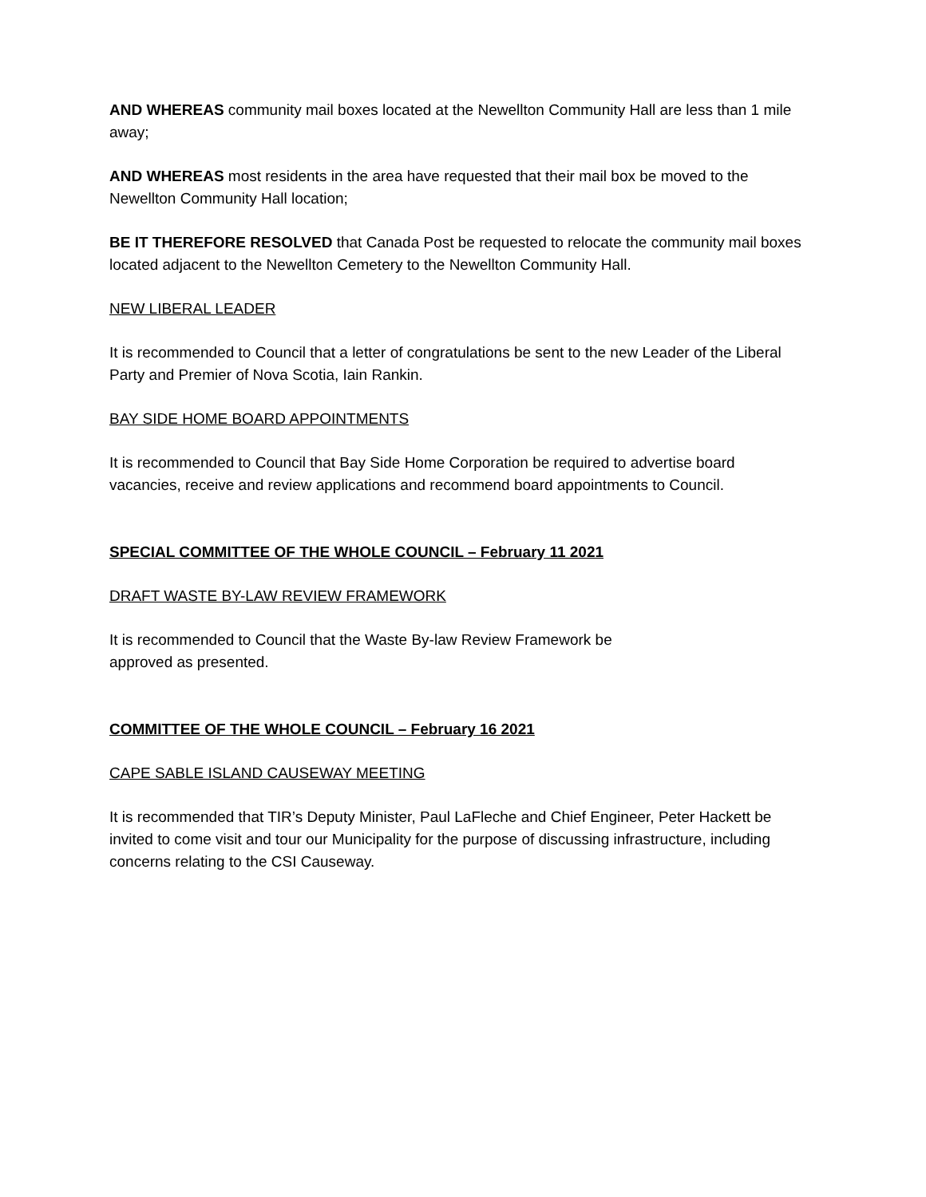AND WHEREAS community mail boxes located at the Newellton Community Hall are less than 1 mile away;
AND WHEREAS most residents in the area have requested that their mail box be moved to the Newellton Community Hall location;
BE IT THEREFORE RESOLVED that Canada Post be requested to relocate the community mail boxes located adjacent to the Newellton Cemetery to the Newellton Community Hall.
NEW LIBERAL LEADER
It is recommended to Council that a letter of congratulations be sent to the new Leader of the Liberal Party and Premier of Nova Scotia, Iain Rankin.
BAY SIDE HOME BOARD APPOINTMENTS
It is recommended to Council that Bay Side Home Corporation be required to advertise board vacancies, receive and review applications and recommend board appointments to Council.
SPECIAL COMMITTEE OF THE WHOLE COUNCIL – February 11 2021
DRAFT WASTE BY-LAW REVIEW FRAMEWORK
It is recommended to Council that the Waste By-law Review Framework be
approved as presented.
COMMITTEE OF THE WHOLE COUNCIL – February 16 2021
CAPE SABLE ISLAND CAUSEWAY MEETING
It is recommended that TIR’s Deputy Minister, Paul LaFleche and Chief Engineer, Peter Hackett be invited to come visit and tour our Municipality for the purpose of discussing infrastructure, including concerns relating to the CSI Causeway.